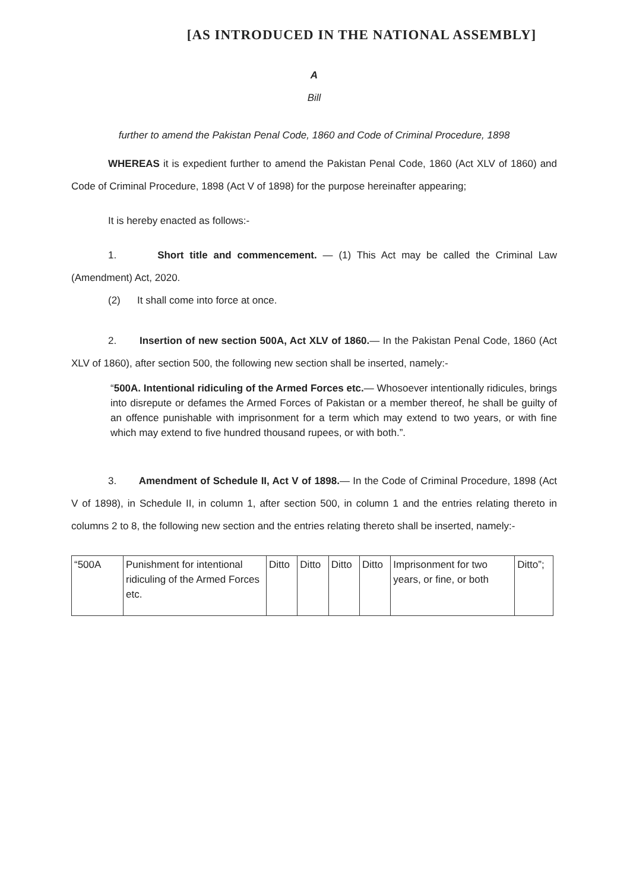[AS INTRODUCED IN THE NATIONAL ASSEMBLY]
A
Bill
further to amend the Pakistan Penal Code, 1860 and Code of Criminal Procedure, 1898
WHEREAS it is expedient further to amend the Pakistan Penal Code, 1860 (Act XLV of 1860) and Code of Criminal Procedure, 1898 (Act V of 1898) for the purpose hereinafter appearing;
It is hereby enacted as follows:-
1. Short title and commencement. — (1) This Act may be called the Criminal Law (Amendment) Act, 2020.
(2) It shall come into force at once.
2. Insertion of new section 500A, Act XLV of 1860.— In the Pakistan Penal Code, 1860 (Act XLV of 1860), after section 500, the following new section shall be inserted, namely:-
“500A. Intentional ridiculing of the Armed Forces etc.— Whosoever intentionally ridicules, brings into disrepute or defames the Armed Forces of Pakistan or a member thereof, he shall be guilty of an offence punishable with imprisonment for a term which may extend to two years, or with fine which may extend to five hundred thousand rupees, or with both.”.
3. Amendment of Schedule II, Act V of 1898.— In the Code of Criminal Procedure, 1898 (Act V of 1898), in Schedule II, in column 1, after section 500, in column 1 and the entries relating thereto in columns 2 to 8, the following new section and the entries relating thereto shall be inserted, namely:-
| “500A | Punishment for intentional ridiculing of the Armed Forces etc. | Ditto | Ditto | Ditto | Ditto | Imprisonment for two years, or fine, or both | Ditto”; |